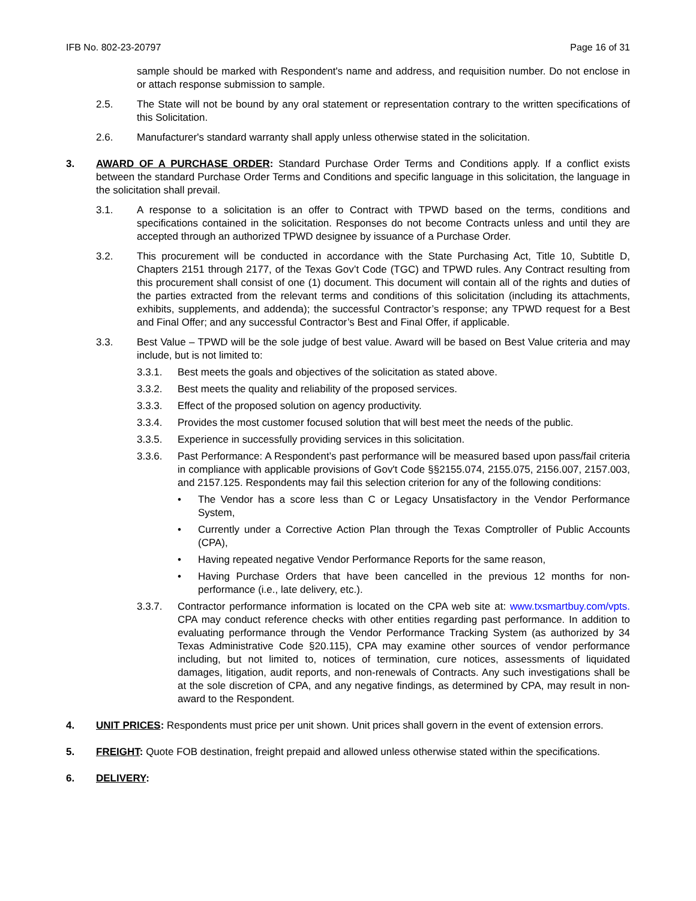IFB No. 802-23-20797 Page 16 of 31
sample should be marked with Respondent's name and address, and requisition number. Do not enclose in or attach response submission to sample.
2.5. The State will not be bound by any oral statement or representation contrary to the written specifications of this Solicitation.
2.6. Manufacturer's standard warranty shall apply unless otherwise stated in the solicitation.
3. AWARD OF A PURCHASE ORDER: Standard Purchase Order Terms and Conditions apply. If a conflict exists between the standard Purchase Order Terms and Conditions and specific language in this solicitation, the language in the solicitation shall prevail.
3.1. A response to a solicitation is an offer to Contract with TPWD based on the terms, conditions and specifications contained in the solicitation. Responses do not become Contracts unless and until they are accepted through an authorized TPWD designee by issuance of a Purchase Order.
3.2. This procurement will be conducted in accordance with the State Purchasing Act, Title 10, Subtitle D, Chapters 2151 through 2177, of the Texas Gov’t Code (TGC) and TPWD rules. Any Contract resulting from this procurement shall consist of one (1) document. This document will contain all of the rights and duties of the parties extracted from the relevant terms and conditions of this solicitation (including its attachments, exhibits, supplements, and addenda); the successful Contractor’s response; any TPWD request for a Best and Final Offer; and any successful Contractor’s Best and Final Offer, if applicable.
3.3. Best Value – TPWD will be the sole judge of best value. Award will be based on Best Value criteria and may include, but is not limited to:
3.3.1. Best meets the goals and objectives of the solicitation as stated above.
3.3.2. Best meets the quality and reliability of the proposed services.
3.3.3. Effect of the proposed solution on agency productivity.
3.3.4. Provides the most customer focused solution that will best meet the needs of the public.
3.3.5. Experience in successfully providing services in this solicitation.
3.3.6. Past Performance: A Respondent’s past performance will be measured based upon pass/fail criteria in compliance with applicable provisions of Gov't Code §§2155.074, 2155.075, 2156.007, 2157.003, and 2157.125. Respondents may fail this selection criterion for any of the following conditions:
• The Vendor has a score less than C or Legacy Unsatisfactory in the Vendor Performance System,
• Currently under a Corrective Action Plan through the Texas Comptroller of Public Accounts (CPA),
• Having repeated negative Vendor Performance Reports for the same reason,
• Having Purchase Orders that have been cancelled in the previous 12 months for non-performance (i.e., late delivery, etc.).
3.3.7. Contractor performance information is located on the CPA web site at: www.txsmartbuy.com/vpts. CPA may conduct reference checks with other entities regarding past performance. In addition to evaluating performance through the Vendor Performance Tracking System (as authorized by 34 Texas Administrative Code §20.115), CPA may examine other sources of vendor performance including, but not limited to, notices of termination, cure notices, assessments of liquidated damages, litigation, audit reports, and non-renewals of Contracts. Any such investigations shall be at the sole discretion of CPA, and any negative findings, as determined by CPA, may result in non-award to the Respondent.
4. UNIT PRICES: Respondents must price per unit shown. Unit prices shall govern in the event of extension errors.
5. FREIGHT: Quote FOB destination, freight prepaid and allowed unless otherwise stated within the specifications.
6. DELIVERY: